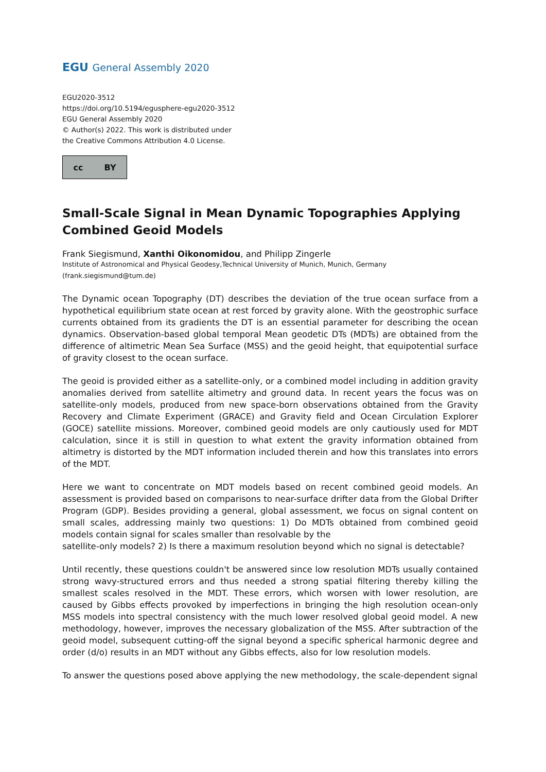EGU General Assembly 2020
EGU2020-3512
https://doi.org/10.5194/egusphere-egu2020-3512
EGU General Assembly 2020
© Author(s) 2022. This work is distributed under
the Creative Commons Attribution 4.0 License.
cc BY
Small-Scale Signal in Mean Dynamic Topographies Applying Combined Geoid Models
Frank Siegismund, Xanthi Oikonomidou, and Philipp Zingerle
Institute of Astronomical and Physical Geodesy,Technical University of Munich, Munich, Germany
(frank.siegismund@tum.de)
The Dynamic ocean Topography (DT) describes the deviation of the true ocean surface from a hypothetical equilibrium state ocean at rest forced by gravity alone. With the geostrophic surface currents obtained from its gradients the DT is an essential parameter for describing the ocean dynamics. Observation-based global temporal Mean geodetic DTs (MDTs) are obtained from the difference of altimetric Mean Sea Surface (MSS) and the geoid height, that equipotential surface of gravity closest to the ocean surface.
The geoid is provided either as a satellite-only, or a combined model including in addition gravity anomalies derived from satellite altimetry and ground data. In recent years the focus was on satellite-only models, produced from new space-born observations obtained from the Gravity Recovery and Climate Experiment (GRACE) and Gravity field and Ocean Circulation Explorer (GOCE) satellite missions. Moreover, combined geoid models are only cautiously used for MDT calculation, since it is still in question to what extent the gravity information obtained from altimetry is distorted by the MDT information included therein and how this translates into errors of the MDT.
Here we want to concentrate on MDT models based on recent combined geoid models. An assessment is provided based on comparisons to near-surface drifter data from the Global Drifter Program (GDP). Besides providing a general, global assessment, we focus on signal content on small scales, addressing mainly two questions: 1) Do MDTs obtained from combined geoid models contain signal for scales smaller than resolvable by the
satellite-only models? 2) Is there a maximum resolution beyond which no signal is detectable?
Until recently, these questions couldn't be answered since low resolution MDTs usually contained strong wavy-structured errors and thus needed a strong spatial filtering thereby killing the smallest scales resolved in the MDT. These errors, which worsen with lower resolution, are caused by Gibbs effects provoked by imperfections in bringing the high resolution ocean-only MSS models into spectral consistency with the much lower resolved global geoid model. A new methodology, however, improves the necessary globalization of the MSS. After subtraction of the geoid model, subsequent cutting-off the signal beyond a specific spherical harmonic degree and order (d/o) results in an MDT without any Gibbs effects, also for low resolution models.
To answer the questions posed above applying the new methodology, the scale-dependent signal